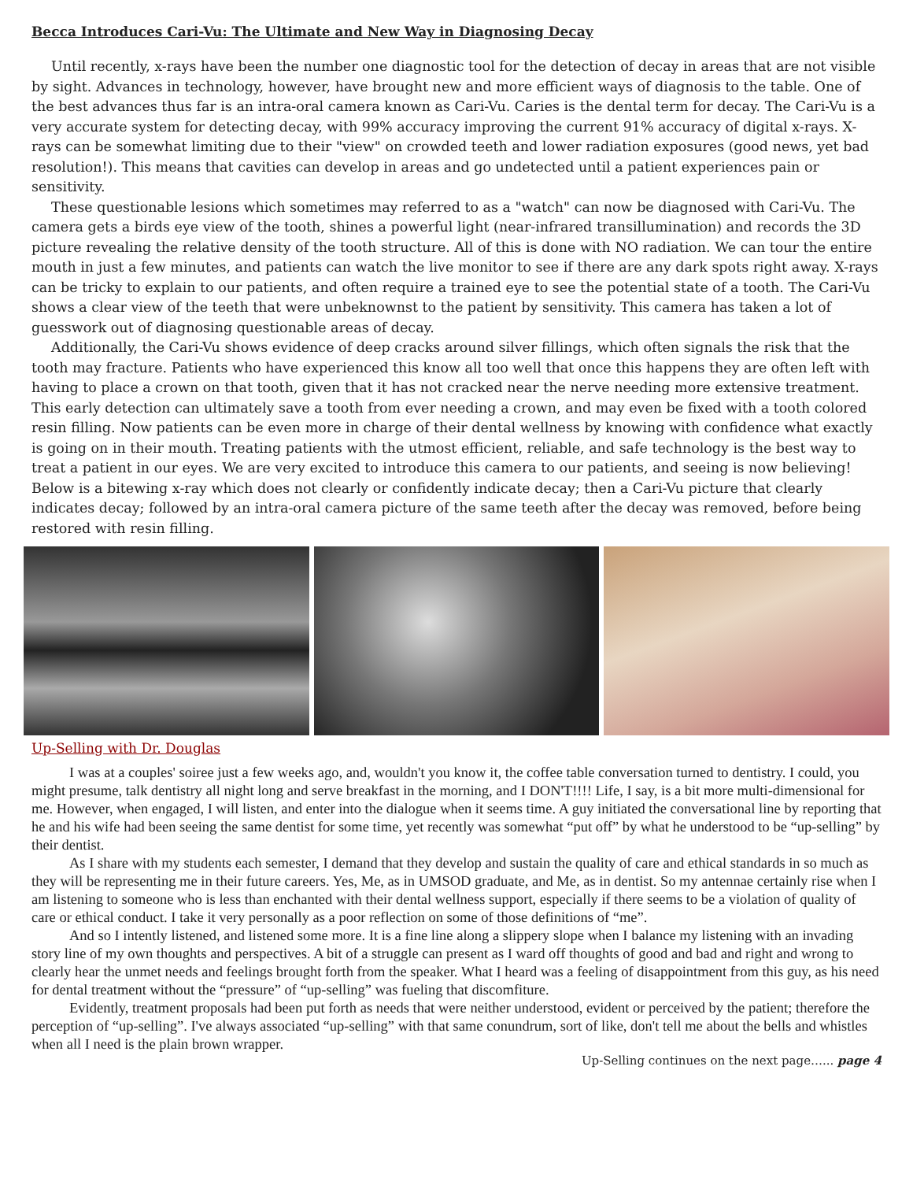Becca Introduces Cari-Vu: The Ultimate and New Way in Diagnosing Decay
Until recently, x-rays have been the number one diagnostic tool for the detection of decay in areas that are not visible by sight. Advances in technology, however, have brought new and more efficient ways of diagnosis to the table. One of the best advances thus far is an intra-oral camera known as Cari-Vu. Caries is the dental term for decay. The Cari-Vu is a very accurate system for detecting decay, with 99% accuracy improving the current 91% accuracy of digital x-rays. X-rays can be somewhat limiting due to their "view" on crowded teeth and lower radiation exposures (good news, yet bad resolution!). This means that cavities can develop in areas and go undetected until a patient experiences pain or sensitivity.
These questionable lesions which sometimes may referred to as a "watch" can now be diagnosed with Cari-Vu. The camera gets a birds eye view of the tooth, shines a powerful light (near-infrared transillumination) and records the 3D picture revealing the relative density of the tooth structure. All of this is done with NO radiation. We can tour the entire mouth in just a few minutes, and patients can watch the live monitor to see if there are any dark spots right away. X-rays can be tricky to explain to our patients, and often require a trained eye to see the potential state of a tooth. The Cari-Vu shows a clear view of the teeth that were unbeknownst to the patient by sensitivity. This camera has taken a lot of guesswork out of diagnosing questionable areas of decay.
Additionally, the Cari-Vu shows evidence of deep cracks around silver fillings, which often signals the risk that the tooth may fracture. Patients who have experienced this know all too well that once this happens they are often left with having to place a crown on that tooth, given that it has not cracked near the nerve needing more extensive treatment. This early detection can ultimately save a tooth from ever needing a crown, and may even be fixed with a tooth colored resin filling. Now patients can be even more in charge of their dental wellness by knowing with confidence what exactly is going on in their mouth. Treating patients with the utmost efficient, reliable, and safe technology is the best way to treat a patient in our eyes. We are very excited to introduce this camera to our patients, and seeing is now believing! Below is a bitewing x-ray which does not clearly or confidently indicate decay; then a Cari-Vu picture that clearly indicates decay; followed by an intra-oral camera picture of the same teeth after the decay was removed, before being restored with resin filling.
Up-Selling with Dr. Douglas
I was at a couples' soiree just a few weeks ago, and, wouldn't you know it, the coffee table conversation turned to dentistry. I could, you might presume, talk dentistry all night long and serve breakfast in the morning, and I DON'T!!!! Life, I say, is a bit more multi-dimensional for me. However, when engaged, I will listen, and enter into the dialogue when it seems time. A guy initiated the conversational line by reporting that he and his wife had been seeing the same dentist for some time, yet recently was somewhat “put off” by what he understood to be “up-selling” by their dentist.
As I share with my students each semester, I demand that they develop and sustain the quality of care and ethical standards in so much as they will be representing me in their future careers. Yes, Me, as in UMSOD graduate, and Me, as in dentist. So my antennae certainly rise when I am listening to someone who is less than enchanted with their dental wellness support, especially if there seems to be a violation of quality of care or ethical conduct. I take it very personally as a poor reflection on some of those definitions of “me”.
And so I intently listened, and listened some more. It is a fine line along a slippery slope when I balance my listening with an invading story line of my own thoughts and perspectives. A bit of a struggle can present as I ward off thoughts of good and bad and right and wrong to clearly hear the unmet needs and feelings brought forth from the speaker. What I heard was a feeling of disappointment from this guy, as his need for dental treatment without the “pressure” of “up-selling” was fueling that discomfiture.
Evidently, treatment proposals had been put forth as needs that were neither understood, evident or perceived by the patient; therefore the perception of “up-selling”. I've always associated “up-selling” with that same conundrum, sort of like, don't tell me about the bells and whistles when all I need is the plain brown wrapper.
Up-Selling continues on the next page…... page 4